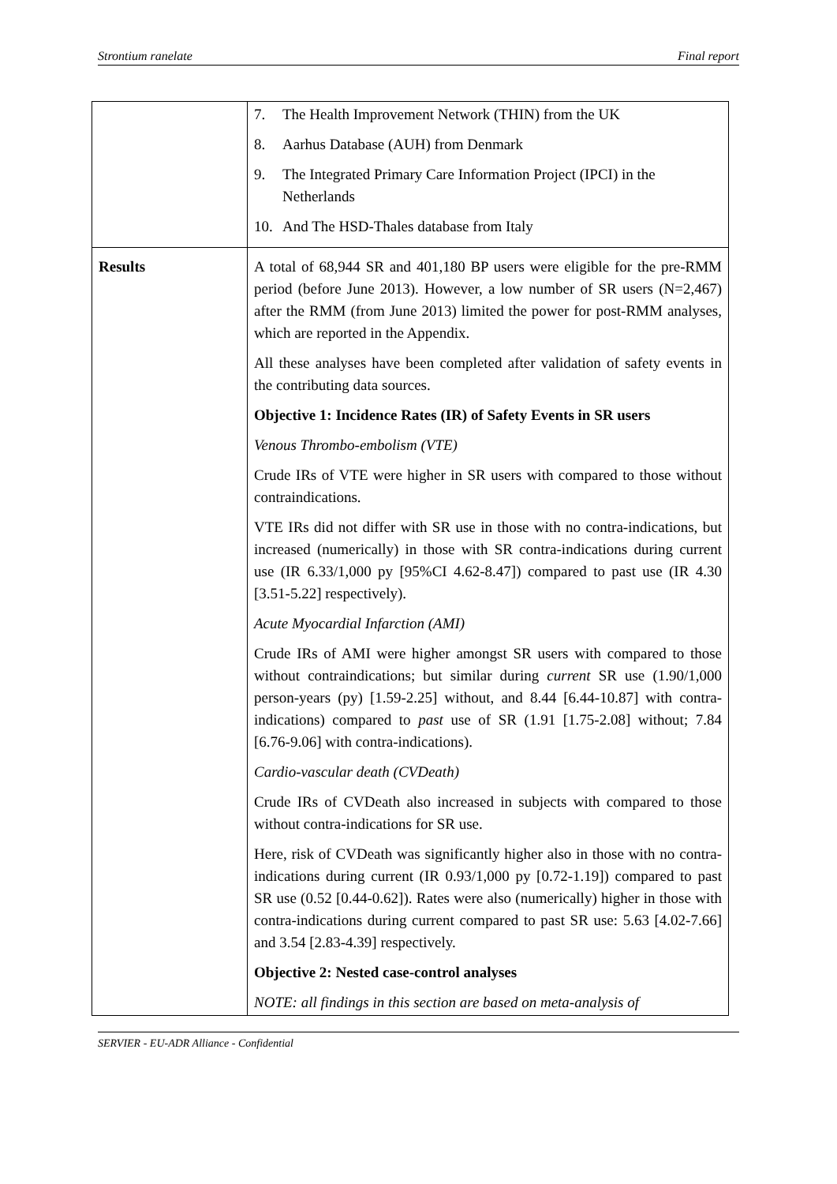Strontium ranelate Final report
| | 7. The Health Improvement Network (THIN) from the UK 8. Aarhus Database (AUH) from Denmark 9. The Integrated Primary Care Information Project (IPCI) in the Netherlands 10. And The HSD-Thales database from Italy |
| Results | A total of 68,944 SR and 401,180 BP users were eligible for the pre-RMM period (before June 2013). However, a low number of SR users (N=2,467) after the RMM (from June 2013) limited the power for post-RMM analyses, which are reported in the Appendix. All these analyses have been completed after validation of safety events in the contributing data sources. Objective 1: Incidence Rates (IR) of Safety Events in SR users Venous Thrombo-embolism (VTE) Crude IRs of VTE were higher in SR users with compared to those without contraindications. VTE IRs did not differ with SR use in those with no contra-indications, but increased (numerically) in those with SR contra-indications during current use (IR 6.33/1,000 py [95%CI 4.62-8.47]) compared to past use (IR 4.30 [3.51-5.22] respectively). Acute Myocardial Infarction (AMI) Crude IRs of AMI were higher amongst SR users with compared to those without contraindications; but similar during current SR use (1.90/1,000 person-years (py) [1.59-2.25] without, and 8.44 [6.44-10.87] with contra-indications) compared to past use of SR (1.91 [1.75-2.08] without; 7.84 [6.76-9.06] with contra-indications). Cardio-vascular death (CVDeath) Crude IRs of CVDeath also increased in subjects with compared to those without contra-indications for SR use. Here, risk of CVDeath was significantly higher also in those with no contra-indications during current (IR 0.93/1,000 py [0.72-1.19]) compared to past SR use (0.52 [0.44-0.62]). Rates were also (numerically) higher in those with contra-indications during current compared to past SR use: 5.63 [4.02-7.66] and 3.54 [2.83-4.39] respectively. Objective 2: Nested case-control analyses NOTE: all findings in this section are based on meta-analysis of |
SERVIER - EU-ADR Alliance - Confidential